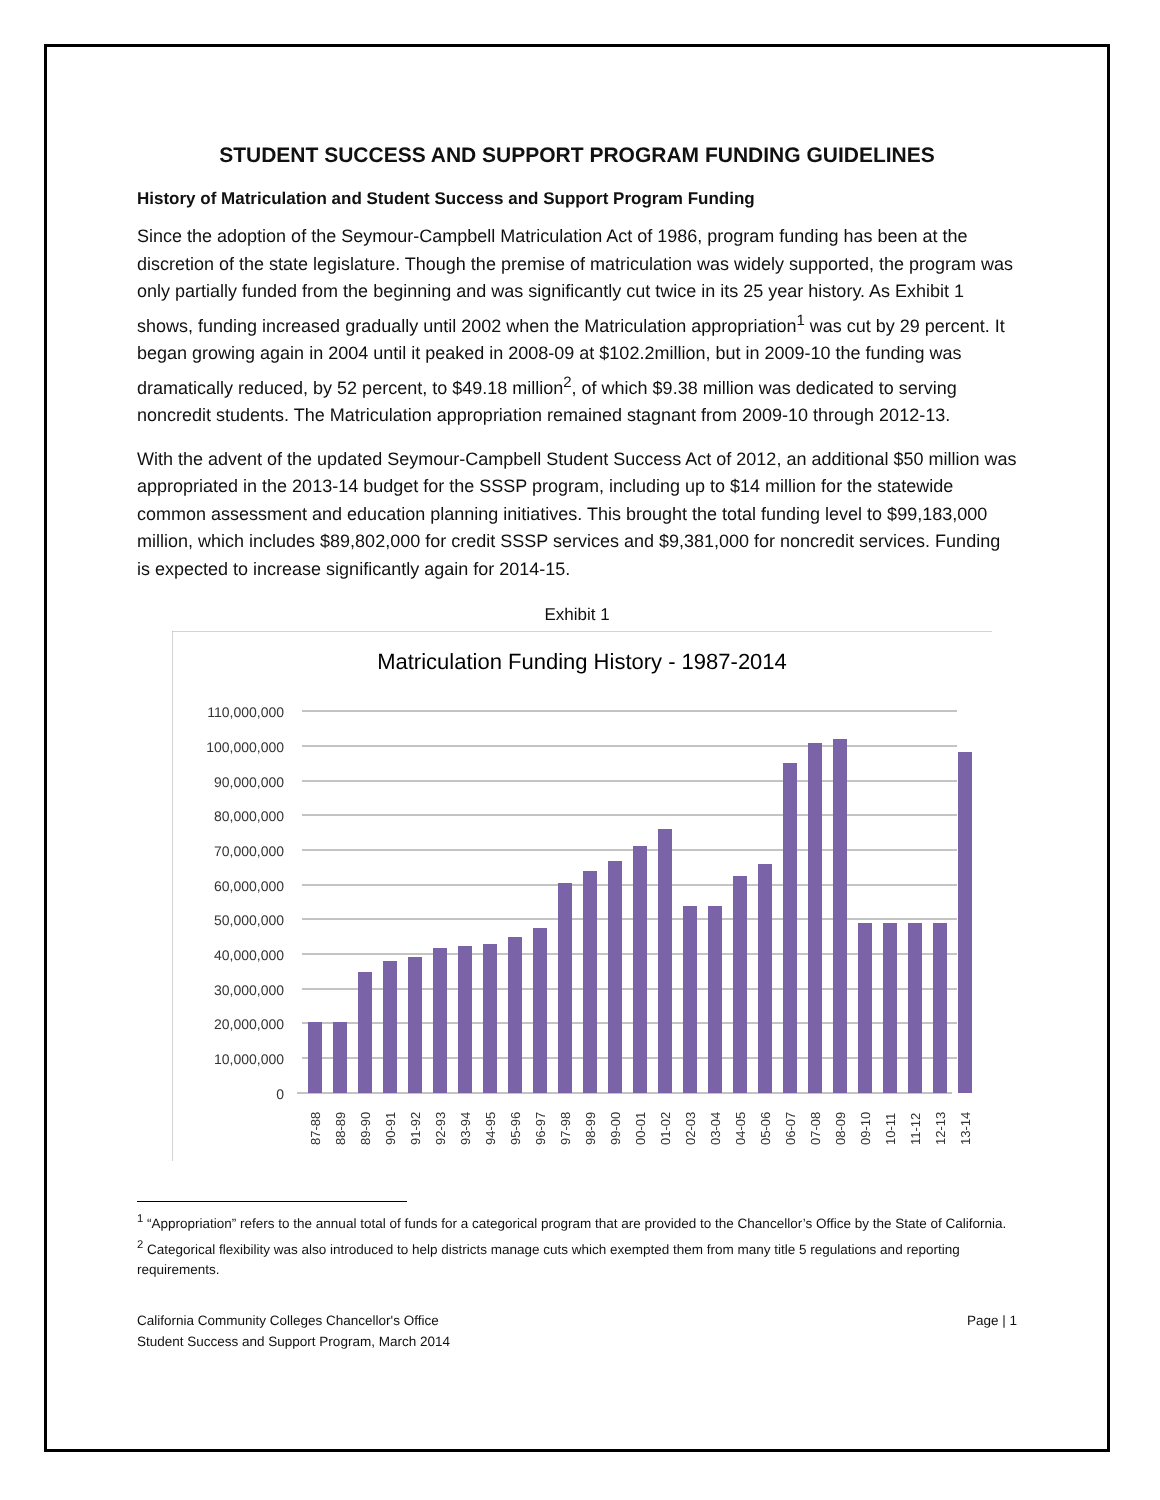STUDENT SUCCESS AND SUPPORT PROGRAM FUNDING GUIDELINES
History of Matriculation and Student Success and Support Program Funding
Since the adoption of the Seymour-Campbell Matriculation Act of 1986, program funding has been at the discretion of the state legislature. Though the premise of matriculation was widely supported, the program was only partially funded from the beginning and was significantly cut twice in its 25 year history. As Exhibit 1 shows, funding increased gradually until 2002 when the Matriculation appropriation<sup>1</sup> was cut by 29 percent. It began growing again in 2004 until it peaked in 2008-09 at $102.2million, but in 2009-10 the funding was dramatically reduced, by 52 percent, to $49.18 million<sup>2</sup>, of which $9.38 million was dedicated to serving noncredit students. The Matriculation appropriation remained stagnant from 2009-10 through 2012-13.
With the advent of the updated Seymour-Campbell Student Success Act of 2012, an additional $50 million was appropriated in the 2013-14 budget for the SSSP program, including up to $14 million for the statewide common assessment and education planning initiatives. This brought the total funding level to $99,183,000 million, which includes $89,802,000 for credit SSSP services and $9,381,000 for noncredit services. Funding is expected to increase significantly again for 2014-15.
Exhibit 1
Matriculation Funding History - 1987-2014
110,000,000
100,000,000
90,000,000
80,000,000
70,000,000
60,000,000
50,000,000
40,000,000
30,000,000
20,000,000
10,000,000
0
87-88
88-89
89-90
90-91
91-92
92-93
93-94
94-95
95-96
96-97
97-98
98-99
99-00
00-01
01-02
02-03
03-04
04-05
05-06
06-07
07-08
08-09
09-10
10-11
11-12
12-13
13-14
<sup>1</sup> “Appropriation” refers to the annual total of funds for a categorical program that are provided to the Chancellor’s Office by the State of California.
<sup>2</sup> Categorical flexibility was also introduced to help districts manage cuts which exempted them from many title 5 regulations and reporting requirements.
California Community Colleges Chancellor's Office
Student Success and Support Program, March 2014
Page | 1